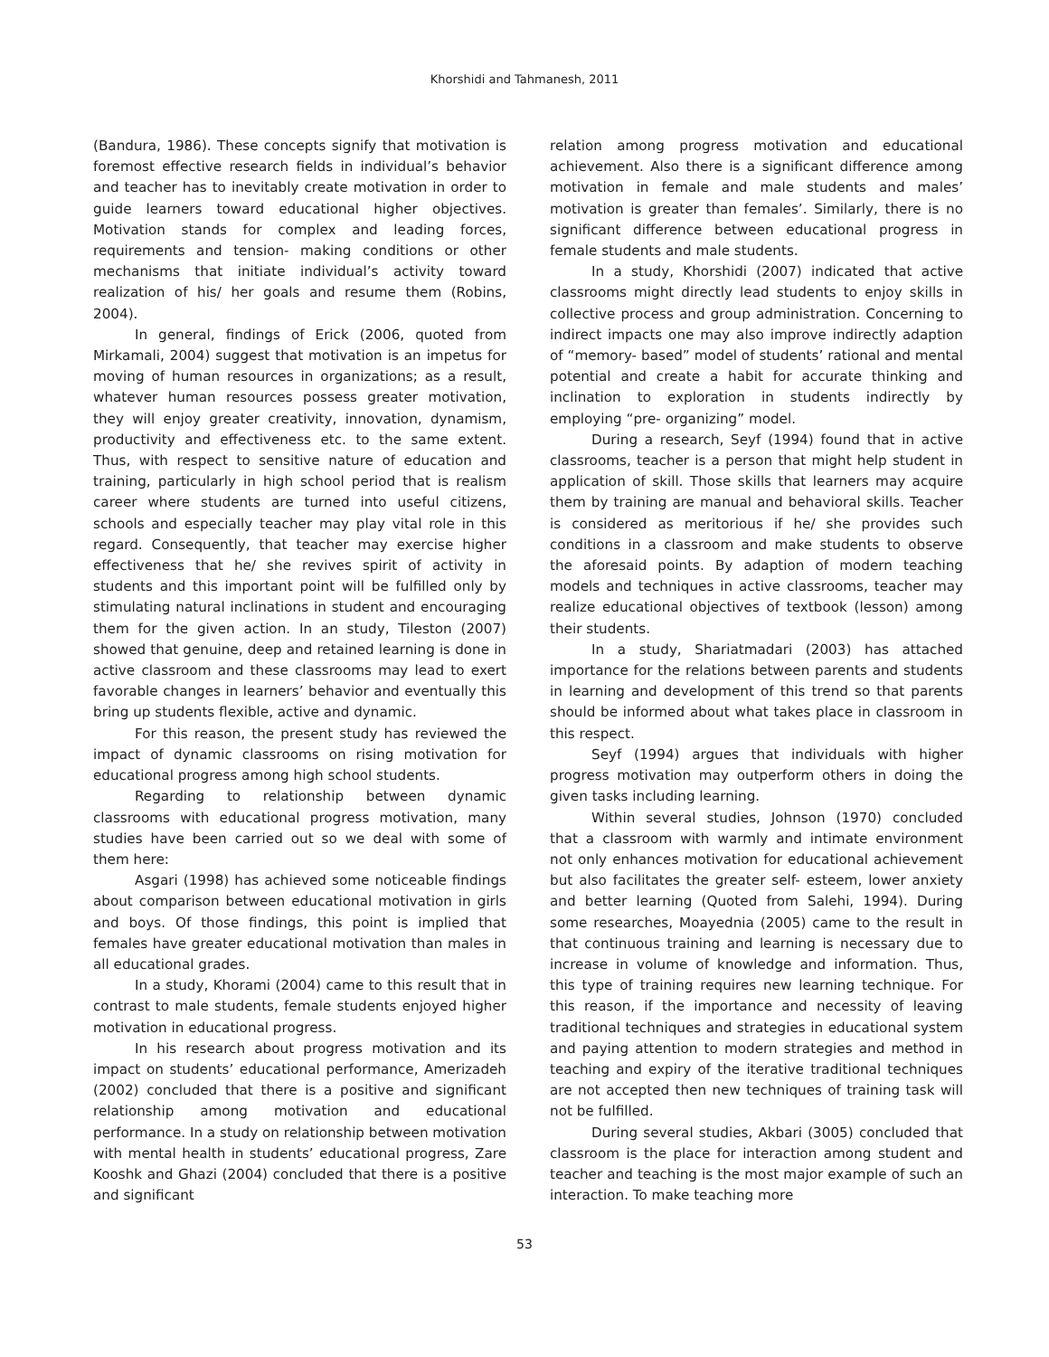Khorshidi and Tahmanesh, 2011
(Bandura, 1986). These concepts signify that motivation is foremost effective research fields in individual’s behavior and teacher has to inevitably create motivation in order to guide learners toward educational higher objectives. Motivation stands for complex and leading forces, requirements and tension- making conditions or other mechanisms that initiate individual’s activity toward realization of his/ her goals and resume them (Robins, 2004).
In general, findings of Erick (2006, quoted from Mirkamali, 2004) suggest that motivation is an impetus for moving of human resources in organizations; as a result, whatever human resources possess greater motivation, they will enjoy greater creativity, innovation, dynamism, productivity and effectiveness etc. to the same extent. Thus, with respect to sensitive nature of education and training, particularly in high school period that is realism career where students are turned into useful citizens, schools and especially teacher may play vital role in this regard. Consequently, that teacher may exercise higher effectiveness that he/ she revives spirit of activity in students and this important point will be fulfilled only by stimulating natural inclinations in student and encouraging them for the given action. In an study, Tileston (2007) showed that genuine, deep and retained learning is done in active classroom and these classrooms may lead to exert favorable changes in learners’ behavior and eventually this bring up students flexible, active and dynamic.
For this reason, the present study has reviewed the impact of dynamic classrooms on rising motivation for educational progress among high school students.
Regarding to relationship between dynamic classrooms with educational progress motivation, many studies have been carried out so we deal with some of them here:
Asgari (1998) has achieved some noticeable findings about comparison between educational motivation in girls and boys. Of those findings, this point is implied that females have greater educational motivation than males in all educational grades.
In a study, Khorami (2004) came to this result that in contrast to male students, female students enjoyed higher motivation in educational progress.
In his research about progress motivation and its impact on students’ educational performance, Amerizadeh (2002) concluded that there is a positive and significant relationship among motivation and educational performance. In a study on relationship between motivation with mental health in students’ educational progress, Zare Kooshk and Ghazi (2004) concluded that there is a positive and significant
relation among progress motivation and educational achievement. Also there is a significant difference among motivation in female and male students and males’ motivation is greater than females’. Similarly, there is no significant difference between educational progress in female students and male students.
In a study, Khorshidi (2007) indicated that active classrooms might directly lead students to enjoy skills in collective process and group administration. Concerning to indirect impacts one may also improve indirectly adaption of “memory- based” model of students’ rational and mental potential and create a habit for accurate thinking and inclination to exploration in students indirectly by employing “pre- organizing” model.
During a research, Seyf (1994) found that in active classrooms, teacher is a person that might help student in application of skill. Those skills that learners may acquire them by training are manual and behavioral skills. Teacher is considered as meritorious if he/ she provides such conditions in a classroom and make students to observe the aforesaid points. By adaption of modern teaching models and techniques in active classrooms, teacher may realize educational objectives of textbook (lesson) among their students.
In a study, Shariatmadari (2003) has attached importance for the relations between parents and students in learning and development of this trend so that parents should be informed about what takes place in classroom in this respect.
Seyf (1994) argues that individuals with higher progress motivation may outperform others in doing the given tasks including learning.
Within several studies, Johnson (1970) concluded that a classroom with warmly and intimate environment not only enhances motivation for educational achievement but also facilitates the greater self- esteem, lower anxiety and better learning (Quoted from Salehi, 1994). During some researches, Moayednia (2005) came to the result in that continuous training and learning is necessary due to increase in volume of knowledge and information. Thus, this type of training requires new learning technique. For this reason, if the importance and necessity of leaving traditional techniques and strategies in educational system and paying attention to modern strategies and method in teaching and expiry of the iterative traditional techniques are not accepted then new techniques of training task will not be fulfilled.
During several studies, Akbari (3005) concluded that classroom is the place for interaction among student and teacher and teaching is the most major example of such an interaction. To make teaching more
53